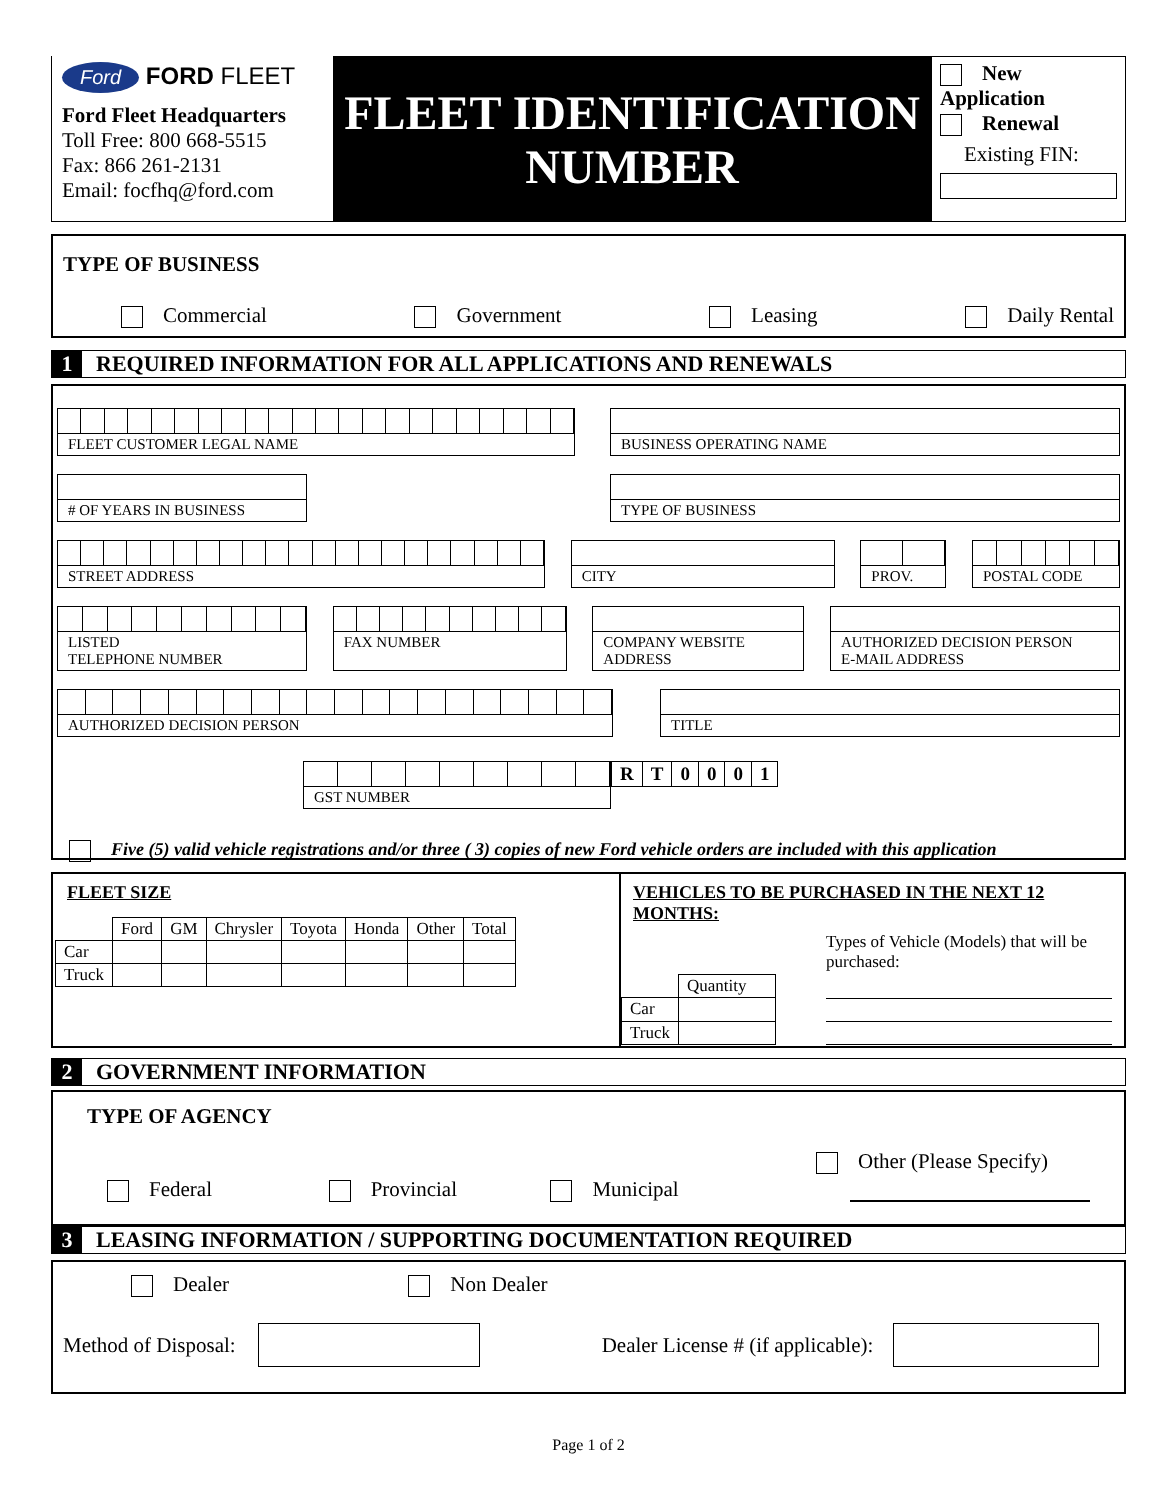Ford FORD FLEET
Ford Fleet Headquarters
Toll Free: 800 668-5515
Fax: 866 261-2131
Email: focfhq@ford.com
FLEET IDENTIFICATION NUMBER
New Application
Renewal
Existing FIN:
TYPE OF BUSINESS
Commercial Government Leasing Daily Rental
1 REQUIRED INFORMATION FOR ALL APPLICATIONS AND RENEWALS
FLEET CUSTOMER LEGAL NAME BUSINESS OPERATING NAME
# OF YEARS IN BUSINESS TYPE OF BUSINESS
STREET ADDRESS CITY PROV. POSTAL CODE
LISTED
TELEPHONE NUMBER
FAX NUMBER COMPANY WEBSITE
ADDRESS
AUTHORIZED DECISION PERSON
E-MAIL ADDRESS
AUTHORIZED DECISION PERSON TITLE
GST NUMBER
| R | T | 0 | 0 | 0 | 1 |
Five (5) valid vehicle registrations and/or three ( 3) copies of new Ford vehicle orders are included with this application
FLEET SIZE
| | Ford | GM | Chrysler | Toyota | Honda | Other | Total |
| Car | | | | | | | |
| Truck | | | | | | | |
VEHICLES TO BE PURCHASED IN THE NEXT 12 MONTHS:
| | Quantity |
| Car | |
| Truck | |
Types of Vehicle (Models) that will be purchased:
2 GOVERNMENT INFORMATION
TYPE OF AGENCY
Federal Provincial Municipal Other (Please Specify)
3 LEASING INFORMATION / SUPPORTING DOCUMENTATION REQUIRED
Dealer Non Dealer
Method of Disposal: Dealer License # (if applicable):
Page 1 of 2